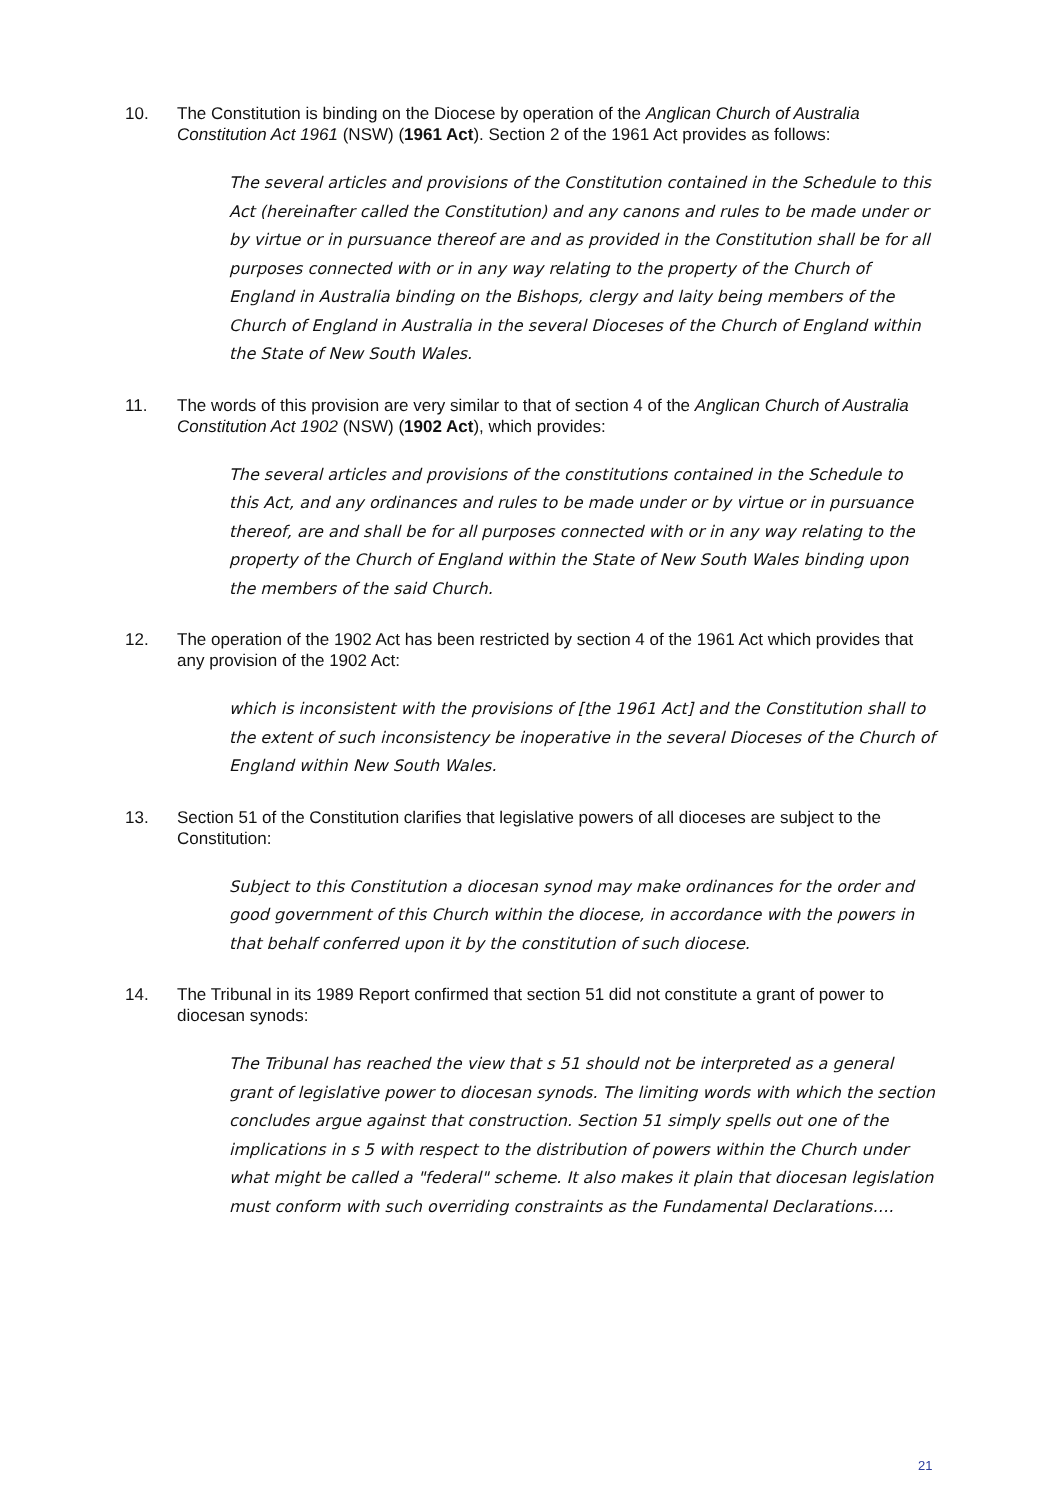10. The Constitution is binding on the Diocese by operation of the Anglican Church of Australia Constitution Act 1961 (NSW) (1961 Act). Section 2 of the 1961 Act provides as follows:
The several articles and provisions of the Constitution contained in the Schedule to this Act (hereinafter called the Constitution) and any canons and rules to be made under or by virtue or in pursuance thereof are and as provided in the Constitution shall be for all purposes connected with or in any way relating to the property of the Church of England in Australia binding on the Bishops, clergy and laity being members of the Church of England in Australia in the several Dioceses of the Church of England within the State of New South Wales.
11. The words of this provision are very similar to that of section 4 of the Anglican Church of Australia Constitution Act 1902 (NSW) (1902 Act), which provides:
The several articles and provisions of the constitutions contained in the Schedule to this Act, and any ordinances and rules to be made under or by virtue or in pursuance thereof, are and shall be for all purposes connected with or in any way relating to the property of the Church of England within the State of New South Wales binding upon the members of the said Church.
12. The operation of the 1902 Act has been restricted by section 4 of the 1961 Act which provides that any provision of the 1902 Act:
which is inconsistent with the provisions of [the 1961 Act] and the Constitution shall to the extent of such inconsistency be inoperative in the several Dioceses of the Church of England within New South Wales.
13. Section 51 of the Constitution clarifies that legislative powers of all dioceses are subject to the Constitution:
Subject to this Constitution a diocesan synod may make ordinances for the order and good government of this Church within the diocese, in accordance with the powers in that behalf conferred upon it by the constitution of such diocese.
14. The Tribunal in its 1989 Report confirmed that section 51 did not constitute a grant of power to diocesan synods:
The Tribunal has reached the view that s 51 should not be interpreted as a general grant of legislative power to diocesan synods. The limiting words with which the section concludes argue against that construction. Section 51 simply spells out one of the implications in s 5 with respect to the distribution of powers within the Church under what might be called a "federal" scheme. It also makes it plain that diocesan legislation must conform with such overriding constraints as the Fundamental Declarations….
21